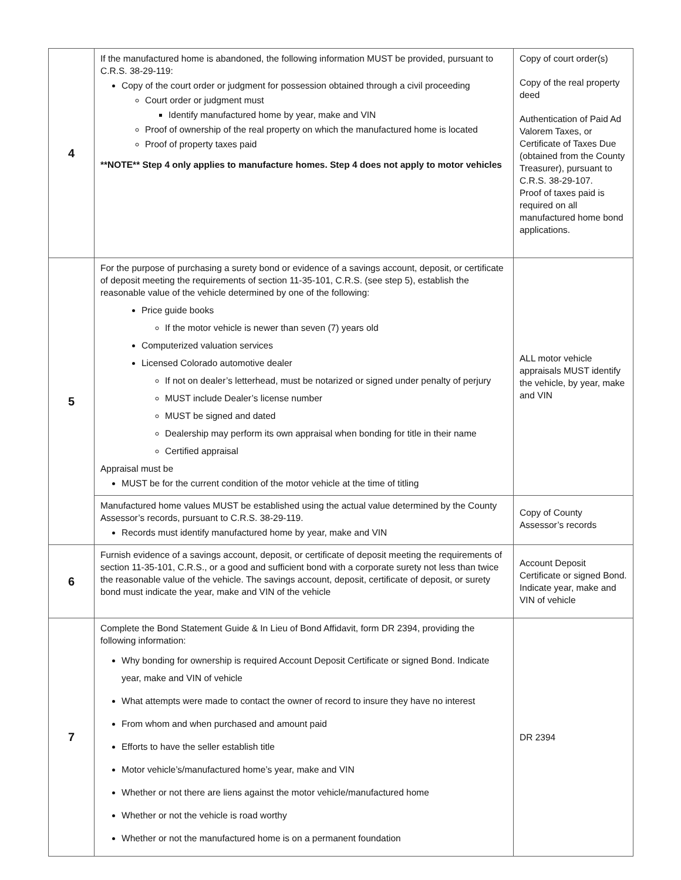| 4 | If the manufactured home is abandoned, the following information MUST be provided, pursuant to C.R.S. 38-29-119: Copy of the court order or judgment for possession obtained through a civil proceeding Court order or judgment must Identify manufactured home by year, make and VIN Proof of ownership of the real property on which the manufactured home is located Proof of property taxes paid **NOTE** Step 4 only applies to manufacture homes. Step 4 does not apply to motor vehicles | Copy of court order(s) Copy of the real property deed Authentication of Paid Ad Valorem Taxes, or Certificate of Taxes Due (obtained from the County Treasurer), pursuant to C.R.S. 38-29-107. Proof of taxes paid is required on all manufactured home bond applications. |
| 5 | For the purpose of purchasing a surety bond or evidence of a savings account, deposit, or certificate of deposit meeting the requirements of section 11-35-101, C.R.S. (see step 5), establish the reasonable value of the vehicle determined by one of the following: Price guide books If the motor vehicle is newer than seven (7) years old Computerized valuation services Licensed Colorado automotive dealer If not on dealer’s letterhead, must be notarized or signed under penalty of perjury MUST include Dealer’s license number MUST be signed and dated Dealership may perform its own appraisal when bonding for title in their name Certified appraisal Appraisal must be MUST be for the current condition of the motor vehicle at the time of titling | ALL motor vehicle appraisals MUST identify the vehicle, by year, make and VIN |
| | Manufactured home values MUST be established using the actual value determined by the County Assessor’s records, pursuant to C.R.S. 38-29-119. Records must identify manufactured home by year, make and VIN | Copy of County Assessor’s records |
| 6 | Furnish evidence of a savings account, deposit, or certificate of deposit meeting the requirements of section 11-35-101, C.R.S., or a good and sufficient bond with a corporate surety not less than twice the reasonable value of the vehicle. The savings account, deposit, certificate of deposit, or surety bond must indicate the year, make and VIN of the vehicle | Account Deposit Certificate or signed Bond. Indicate year, make and VIN of vehicle |
| 7 | Complete the Bond Statement Guide & In Lieu of Bond Affidavit, form DR 2394, providing the following information: Why bonding for ownership is required Account Deposit Certificate or signed Bond. Indicate year, make and VIN of vehicle What attempts were made to contact the owner of record to insure they have no interest From whom and when purchased and amount paid Efforts to have the seller establish title Motor vehicle’s/manufactured home’s year, make and VIN Whether or not there are liens against the motor vehicle/manufactured home Whether or not the vehicle is road worthy Whether or not the manufactured home is on a permanent foundation | DR 2394 |